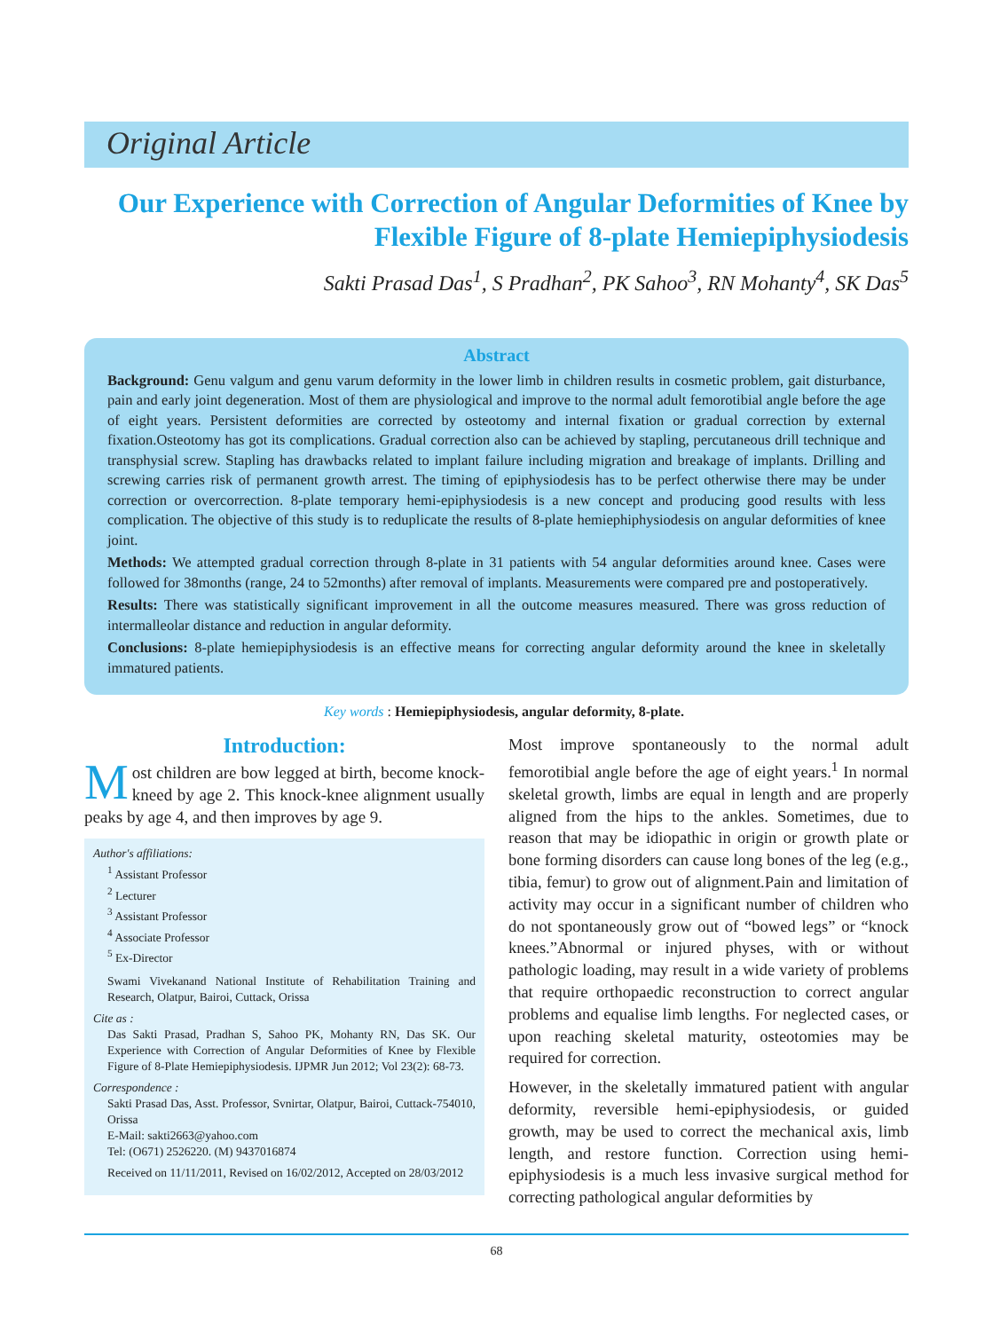Original Article
Our Experience with Correction of Angular Deformities of Knee by Flexible Figure of 8-plate Hemiepiphysiodesis
Sakti Prasad Das<sup>1</sup>, S Pradhan<sup>2</sup>, PK Sahoo<sup>3</sup>, RN Mohanty<sup>4</sup>, SK Das<sup>5</sup>
Abstract
Background: Genu valgum and genu varum deformity in the lower limb in children results in cosmetic problem, gait disturbance, pain and early joint degeneration. Most of them are physiological and improve to the normal adult femorotibial angle before the age of eight years. Persistent deformities are corrected by osteotomy and internal fixation or gradual correction by external fixation.Osteotomy has got its complications. Gradual correction also can be achieved by stapling, percutaneous drill technique and transphysial screw. Stapling has drawbacks related to implant failure including migration and breakage of implants. Drilling and screwing carries risk of permanent growth arrest. The timing of epiphysiodesis has to be perfect otherwise there may be under correction or overcorrection. 8-plate temporary hemi-epiphysiodesis is a new concept and producing good results with less complication. The objective of this study is to reduplicate the results of 8-plate hemiephiphysiodesis on angular deformities of knee joint.
Methods: We attempted gradual correction through 8-plate in 31 patients with 54 angular deformities around knee. Cases were followed for 38months (range, 24 to 52months) after removal of implants. Measurements were compared pre and postoperatively.
Results: There was statistically significant improvement in all the outcome measures measured. There was gross reduction of intermalleolar distance and reduction in angular deformity.
Conclusions: 8-plate hemiepiphysiodesis is an effective means for correcting angular deformity around the knee in skeletally immatured patients.
Key words : Hemiepiphysiodesis, angular deformity, 8-plate.
Introduction:
Most children are bow legged at birth, become knock-kneed by age 2. This knock-knee alignment usually peaks by age 4, and then improves by age 9.
Author's affiliations:
<sup>1</sup> Assistant Professor
<sup>2</sup> Lecturer
<sup>3</sup> Assistant Professor
<sup>4</sup> Associate Professor
<sup>5</sup> Ex-Director
Swami Vivekanand National Institute of Rehabilitation Training and Research, Olatpur, Bairoi, Cuttack, Orissa
Cite as :
Das Sakti Prasad, Pradhan S, Sahoo PK, Mohanty RN, Das SK. Our Experience with Correction of Angular Deformities of Knee by Flexible Figure of 8-Plate Hemiepiphysiodesis. IJPMR Jun 2012; Vol 23(2): 68-73.
Correspondence :
Sakti Prasad Das, Asst. Professor, Svnirtar, Olatpur, Bairoi, Cuttack-754010, Orissa
E-Mail: sakti2663@yahoo.com
Tel: (O671) 2526220. (M) 9437016874
Received on 11/11/2011, Revised on 16/02/2012, Accepted on 28/03/2012
Most improve spontaneously to the normal adult femorotibial angle before the age of eight years.<sup>1</sup> In normal skeletal growth, limbs are equal in length and are properly aligned from the hips to the ankles. Sometimes, due to reason that may be idiopathic in origin or growth plate or bone forming disorders can cause long bones of the leg (e.g., tibia, femur) to grow out of alignment.Pain and limitation of activity may occur in a significant number of children who do not spontaneously grow out of “bowed legs” or “knock knees.”Abnormal or injured physes, with or without pathologic loading, may result in a wide variety of problems that require orthopaedic reconstruction to correct angular problems and equalise limb lengths. For neglected cases, or upon reaching skeletal maturity, osteotomies may be required for correction.
However, in the skeletally immatured patient with angular deformity, reversible hemi-epiphysiodesis, or guided growth, may be used to correct the mechanical axis, limb length, and restore function. Correction using hemi-epiphysiodesis is a much less invasive surgical method for correcting pathological angular deformities by
68